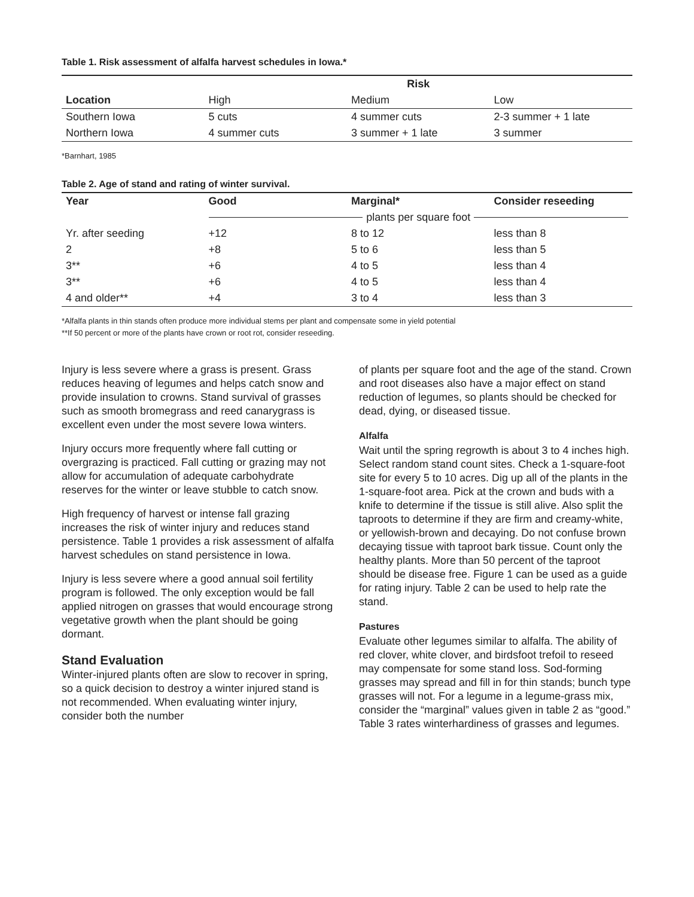Table 1. Risk assessment of alfalfa harvest schedules in Iowa.*
| | Risk | | |
| --- | --- | --- | --- |
| Location | High | Medium | Low |
| Southern Iowa | 5 cuts | 4 summer cuts | 2-3 summer + 1 late |
| Northern Iowa | 4 summer cuts | 3 summer + 1 late | 3 summer |
*Barnhart, 1985
Table 2. Age of stand and rating of winter survival.
| Year | Good | Marginal* | Consider reseeding |
| --- | --- | --- | --- |
| | plants per square foot | | |
| Yr. after seeding | +12 | 8 to 12 | less than 8 |
| 2 | +8 | 5 to 6 | less than 5 |
| 3** | +6 | 4 to 5 | less than 4 |
| 3** | +6 | 4 to 5 | less than 4 |
| 4 and older** | +4 | 3 to 4 | less than 3 |
*Alfalfa plants in thin stands often produce more individual stems per plant and compensate some in yield potential
**If 50 percent or more of the plants have crown or root rot, consider reseeding.
Injury is less severe where a grass is present. Grass reduces heaving of legumes and helps catch snow and provide insulation to crowns. Stand survival of grasses such as smooth bromegrass and reed canarygrass is excellent even under the most severe Iowa winters.
Injury occurs more frequently where fall cutting or overgrazing is practiced. Fall cutting or grazing may not allow for accumulation of adequate carbohydrate reserves for the winter or leave stubble to catch snow.
High frequency of harvest or intense fall grazing increases the risk of winter injury and reduces stand persistence. Table 1 provides a risk assessment of alfalfa harvest schedules on stand persistence in Iowa.
Injury is less severe where a good annual soil fertility program is followed. The only exception would be fall applied nitrogen on grasses that would encourage strong vegetative growth when the plant should be going dormant.
Stand Evaluation
Winter-injured plants often are slow to recover in spring, so a quick decision to destroy a winter injured stand is not recommended. When evaluating winter injury, consider both the number
of plants per square foot and the age of the stand. Crown and root diseases also have a major effect on stand reduction of legumes, so plants should be checked for dead, dying, or diseased tissue.
Alfalfa
Wait until the spring regrowth is about 3 to 4 inches high. Select random stand count sites. Check a 1-square-foot site for every 5 to 10 acres. Dig up all of the plants in the 1-square-foot area. Pick at the crown and buds with a knife to determine if the tissue is still alive. Also split the taproots to determine if they are firm and creamy-white, or yellowish-brown and decaying. Do not confuse brown decaying tissue with taproot bark tissue. Count only the healthy plants. More than 50 percent of the taproot should be disease free. Figure 1 can be used as a guide for rating injury. Table 2 can be used to help rate the stand.
Pastures
Evaluate other legumes similar to alfalfa. The ability of red clover, white clover, and birdsfoot trefoil to reseed may compensate for some stand loss. Sod-forming grasses may spread and fill in for thin stands; bunch type grasses will not. For a legume in a legume-grass mix, consider the “marginal” values given in table 2 as “good.” Table 3 rates winterhardiness of grasses and legumes.